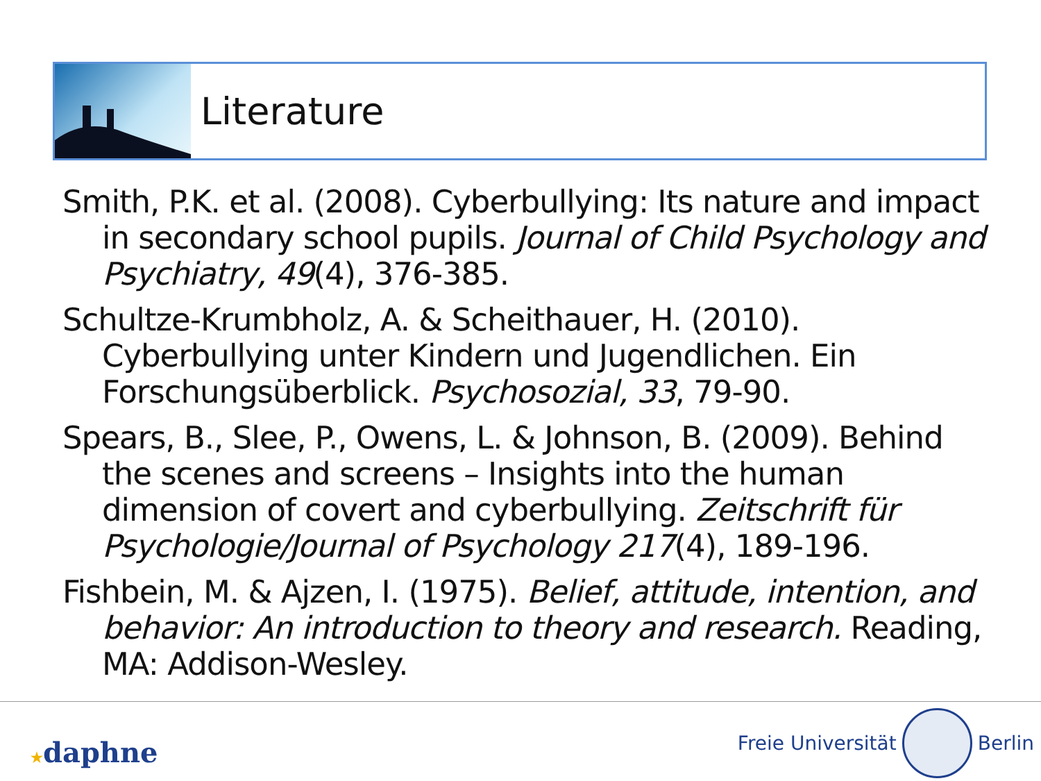Literature
Smith, P.K. et al. (2008). Cyberbullying: Its nature and impact in secondary school pupils. Journal of Child Psychology and Psychiatry, 49(4), 376-385.
Schultze-Krumbholz, A. & Scheithauer, H. (2010). Cyberbullying unter Kindern und Jugendlichen. Ein Forschungsüberblick. Psychosozial, 33, 79-90.
Spears, B., Slee, P., Owens, L. & Johnson, B. (2009). Behind the scenes and screens – Insights into the human dimension of covert and cyberbullying. Zeitschrift für Psychologie/Journal of Psychology 217(4), 189-196.
Fishbein, M. & Ajzen, I. (1975). Belief, attitude, intention, and behavior: An introduction to theory and research. Reading, MA: Addison-Wesley.
★daphne
Freie Universität Berlin